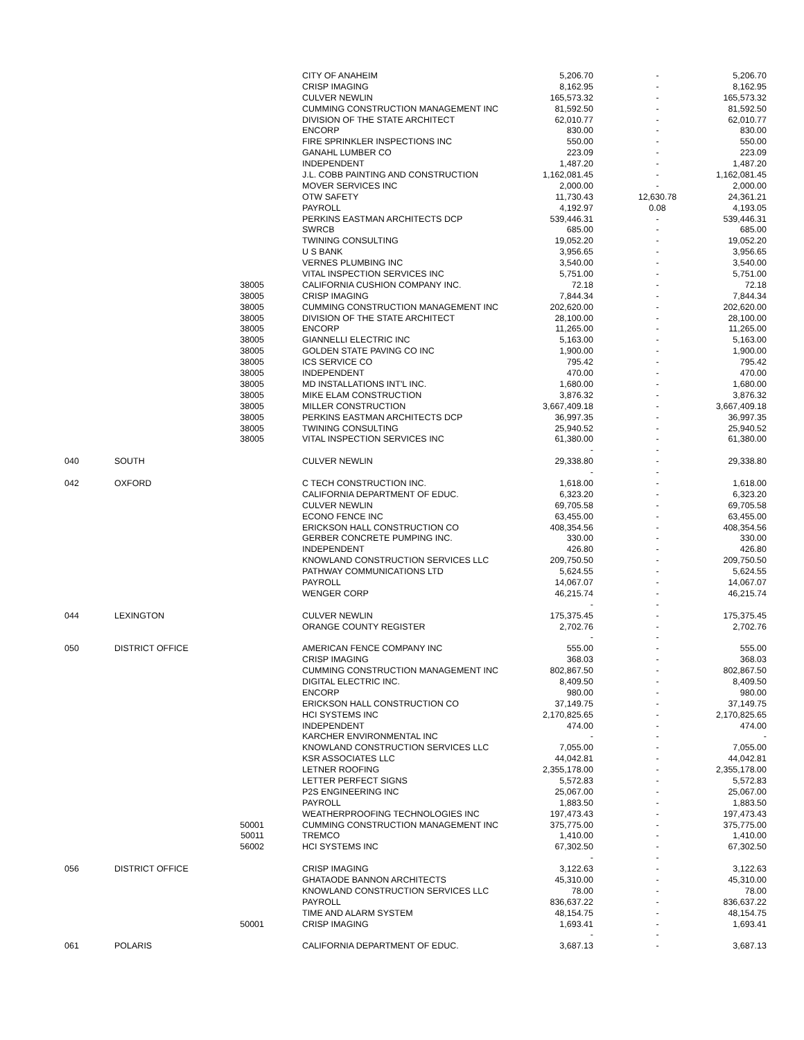| | | | CITY OF ANAHEIM | 5,206.70 | - | 5,206.70 |
| | | | CRISP IMAGING | 8,162.95 | - | 8,162.95 |
| | | | CULVER NEWLIN | 165,573.32 | - | 165,573.32 |
| | | | CUMMING CONSTRUCTION MANAGEMENT INC | 81,592.50 | - | 81,592.50 |
| | | | DIVISION OF THE STATE ARCHITECT | 62,010.77 | - | 62,010.77 |
| | | | ENCORP | 830.00 | - | 830.00 |
| | | | FIRE SPRINKLER INSPECTIONS INC | 550.00 | - | 550.00 |
| | | | GANAHL LUMBER CO | 223.09 | - | 223.09 |
| | | | INDEPENDENT | 1,487.20 | - | 1,487.20 |
| | | | J.L. COBB PAINTING AND CONSTRUCTION | 1,162,081.45 | - | 1,162,081.45 |
| | | | MOVER SERVICES INC | 2,000.00 | - | 2,000.00 |
| | | | OTW SAFETY | 11,730.43 | 12,630.78 | 24,361.21 |
| | | | PAYROLL | 4,192.97 | 0.08 | 4,193.05 |
| | | | PERKINS EASTMAN ARCHITECTS DCP | 539,446.31 | - | 539,446.31 |
| | | | SWRCB | 685.00 | - | 685.00 |
| | | | TWINING CONSULTING | 19,052.20 | - | 19,052.20 |
| | | | U S BANK | 3,956.65 | - | 3,956.65 |
| | | | VERNES PLUMBING INC | 3,540.00 | - | 3,540.00 |
| | | | VITAL INSPECTION SERVICES INC | 5,751.00 | - | 5,751.00 |
| | | 38005 | CALIFORNIA CUSHION COMPANY INC. | 72.18 | - | 72.18 |
| | | 38005 | CRISP IMAGING | 7,844.34 | - | 7,844.34 |
| | | 38005 | CUMMING CONSTRUCTION MANAGEMENT INC | 202,620.00 | - | 202,620.00 |
| | | 38005 | DIVISION OF THE STATE ARCHITECT | 28,100.00 | - | 28,100.00 |
| | | 38005 | ENCORP | 11,265.00 | - | 11,265.00 |
| | | 38005 | GIANNELLI ELECTRIC INC | 5,163.00 | - | 5,163.00 |
| | | 38005 | GOLDEN STATE PAVING CO INC | 1,900.00 | - | 1,900.00 |
| | | 38005 | ICS SERVICE CO | 795.42 | - | 795.42 |
| | | 38005 | INDEPENDENT | 470.00 | - | 470.00 |
| | | 38005 | MD INSTALLATIONS INT'L INC. | 1,680.00 | - | 1,680.00 |
| | | 38005 | MIKE ELAM CONSTRUCTION | 3,876.32 | - | 3,876.32 |
| | | 38005 | MILLER CONSTRUCTION | 3,667,409.18 | - | 3,667,409.18 |
| | | 38005 | PERKINS EASTMAN ARCHITECTS DCP | 36,997.35 | - | 36,997.35 |
| | | 38005 | TWINING CONSULTING | 25,940.52 | - | 25,940.52 |
| | | 38005 | VITAL INSPECTION SERVICES INC | 61,380.00 | - | 61,380.00 |
| | | | | - | - | |
| 040 | SOUTH | | CULVER NEWLIN | 29,338.80 | - | 29,338.80 |
| | | | | - | - | |
| 042 | OXFORD | | C TECH CONSTRUCTION INC. | 1,618.00 | - | 1,618.00 |
| | | | CALIFORNIA DEPARTMENT OF EDUC. | 6,323.20 | - | 6,323.20 |
| | | | CULVER NEWLIN | 69,705.58 | - | 69,705.58 |
| | | | ECONO FENCE INC | 63,455.00 | - | 63,455.00 |
| | | | ERICKSON HALL CONSTRUCTION CO | 408,354.56 | - | 408,354.56 |
| | | | GERBER CONCRETE PUMPING INC. | 330.00 | - | 330.00 |
| | | | INDEPENDENT | 426.80 | - | 426.80 |
| | | | KNOWLAND CONSTRUCTION SERVICES LLC | 209,750.50 | - | 209,750.50 |
| | | | PATHWAY COMMUNICATIONS LTD | 5,624.55 | - | 5,624.55 |
| | | | PAYROLL | 14,067.07 | - | 14,067.07 |
| | | | WENGER CORP | 46,215.74 | - | 46,215.74 |
| | | | | - | - | |
| 044 | LEXINGTON | | CULVER NEWLIN | 175,375.45 | - | 175,375.45 |
| | | | ORANGE COUNTY REGISTER | 2,702.76 | - | 2,702.76 |
| | | | | - | - | |
| 050 | DISTRICT OFFICE | | AMERICAN FENCE COMPANY INC | 555.00 | - | 555.00 |
| | | | CRISP IMAGING | 368.03 | - | 368.03 |
| | | | CUMMING CONSTRUCTION MANAGEMENT INC | 802,867.50 | - | 802,867.50 |
| | | | DIGITAL ELECTRIC INC. | 8,409.50 | - | 8,409.50 |
| | | | ENCORP | 980.00 | - | 980.00 |
| | | | ERICKSON HALL CONSTRUCTION CO | 37,149.75 | - | 37,149.75 |
| | | | HCI SYSTEMS INC | 2,170,825.65 | - | 2,170,825.65 |
| | | | INDEPENDENT | 474.00 | - | 474.00 |
| | | | KARCHER ENVIRONMENTAL INC | - | - | - |
| | | | KNOWLAND CONSTRUCTION SERVICES LLC | 7,055.00 | - | 7,055.00 |
| | | | KSR ASSOCIATES LLC | 44,042.81 | - | 44,042.81 |
| | | | LETNER ROOFING | 2,355,178.00 | - | 2,355,178.00 |
| | | | LETTER PERFECT SIGNS | 5,572.83 | - | 5,572.83 |
| | | | P2S ENGINEERING INC | 25,067.00 | - | 25,067.00 |
| | | | PAYROLL | 1,883.50 | - | 1,883.50 |
| | | | WEATHERPROOFING TECHNOLOGIES INC | 197,473.43 | - | 197,473.43 |
| | | 50001 | CUMMING CONSTRUCTION MANAGEMENT INC | 375,775.00 | - | 375,775.00 |
| | | 50011 | TREMCO | 1,410.00 | - | 1,410.00 |
| | | 56002 | HCI SYSTEMS INC | 67,302.50 | - | 67,302.50 |
| | | | | - | - | |
| 056 | DISTRICT OFFICE | | CRISP IMAGING | 3,122.63 | - | 3,122.63 |
| | | | GHATAODE BANNON ARCHITECTS | 45,310.00 | - | 45,310.00 |
| | | | KNOWLAND CONSTRUCTION SERVICES LLC | 78.00 | - | 78.00 |
| | | | PAYROLL | 836,637.22 | - | 836,637.22 |
| | | | TIME AND ALARM SYSTEM | 48,154.75 | - | 48,154.75 |
| | | 50001 | CRISP IMAGING | 1,693.41 | - | 1,693.41 |
| | | | | - | - | |
| 061 | POLARIS | | CALIFORNIA DEPARTMENT OF EDUC. | 3,687.13 | - | 3,687.13 |